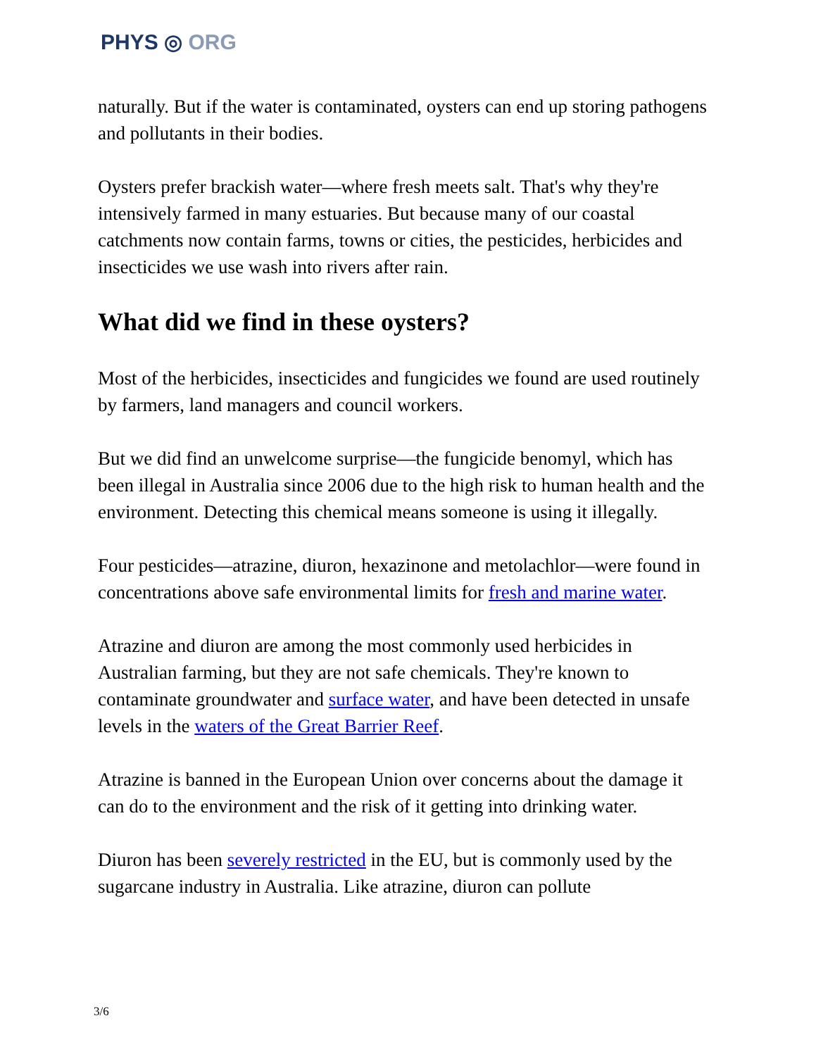PHYS ◎ ORG
naturally. But if the water is contaminated, oysters can end up storing pathogens and pollutants in their bodies.
Oysters prefer brackish water—where fresh meets salt. That's why they're intensively farmed in many estuaries. But because many of our coastal catchments now contain farms, towns or cities, the pesticides, herbicides and insecticides we use wash into rivers after rain.
What did we find in these oysters?
Most of the herbicides, insecticides and fungicides we found are used routinely by farmers, land managers and council workers.
But we did find an unwelcome surprise—the fungicide benomyl, which has been illegal in Australia since 2006 due to the high risk to human health and the environment. Detecting this chemical means someone is using it illegally.
Four pesticides—atrazine, diuron, hexazinone and metolachlor—were found in concentrations above safe environmental limits for fresh and marine water.
Atrazine and diuron are among the most commonly used herbicides in Australian farming, but they are not safe chemicals. They're known to contaminate groundwater and surface water, and have been detected in unsafe levels in the waters of the Great Barrier Reef.
Atrazine is banned in the European Union over concerns about the damage it can do to the environment and the risk of it getting into drinking water.
Diuron has been severely restricted in the EU, but is commonly used by the sugarcane industry in Australia. Like atrazine, diuron can pollute
3/6